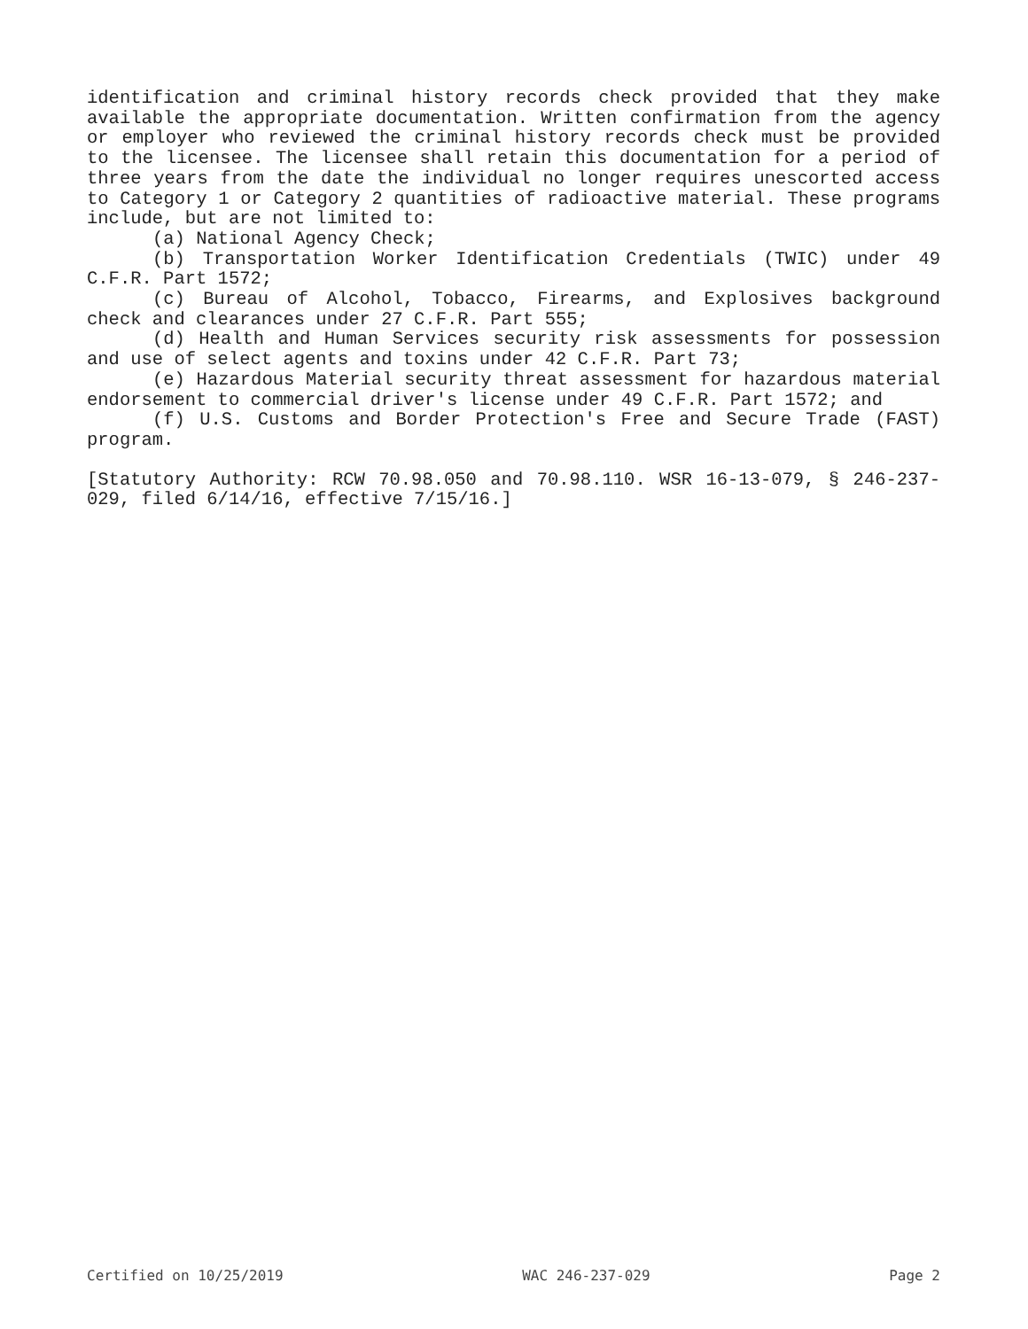identification and criminal history records check provided that they make available the appropriate documentation. Written confirmation from the agency or employer who reviewed the criminal history records check must be provided to the licensee. The licensee shall retain this documentation for a period of three years from the date the individual no longer requires unescorted access to Category 1 or Category 2 quantities of radioactive material. These programs include, but are not limited to:
(a) National Agency Check;
(b) Transportation Worker Identification Credentials (TWIC) under 49 C.F.R. Part 1572;
(c) Bureau of Alcohol, Tobacco, Firearms, and Explosives background check and clearances under 27 C.F.R. Part 555;
(d) Health and Human Services security risk assessments for possession and use of select agents and toxins under 42 C.F.R. Part 73;
(e) Hazardous Material security threat assessment for hazardous material endorsement to commercial driver's license under 49 C.F.R. Part 1572; and
(f) U.S. Customs and Border Protection's Free and Secure Trade (FAST) program.
[Statutory Authority: RCW 70.98.050 and 70.98.110. WSR 16-13-079, § 246-237-029, filed 6/14/16, effective 7/15/16.]
Certified on 10/25/2019 WAC 246-237-029 Page 2